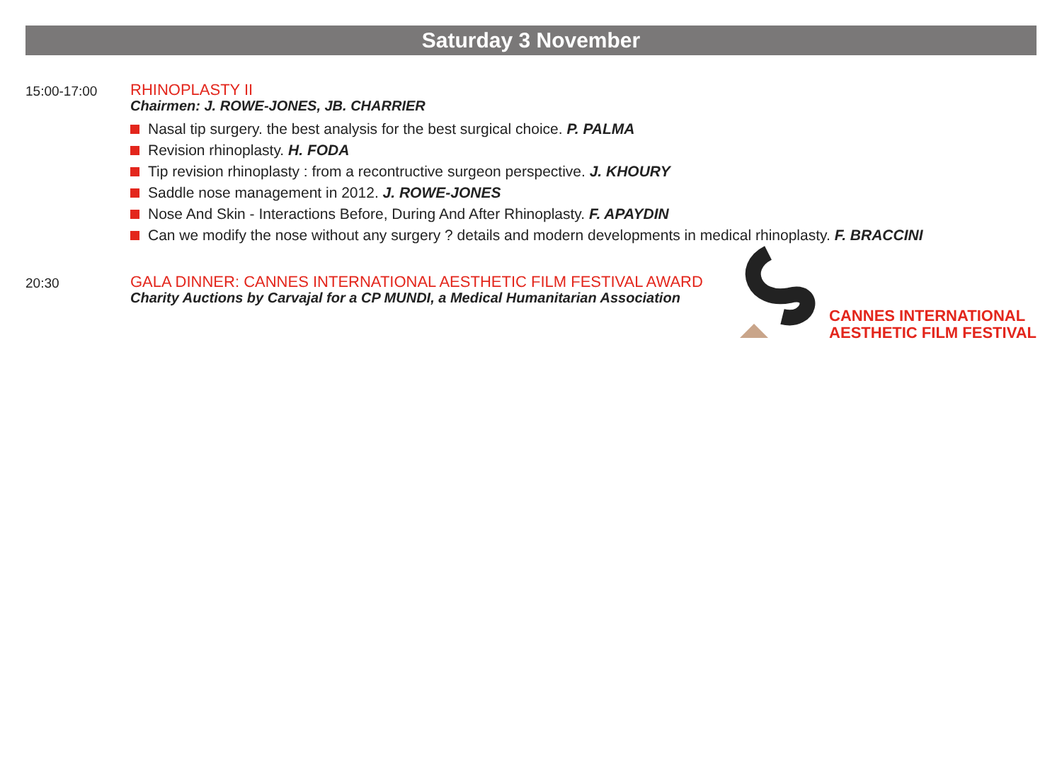Saturday 3 November
15:00-17:00
RHINOPLASTY II
Chairmen: J. ROWE-JONES, JB. CHARRIER
Nasal tip surgery. the best analysis for the best surgical choice. P. PALMA
Revision rhinoplasty. H. FODA
Tip revision rhinoplasty : from a recontructive surgeon perspective. J. KHOURY
Saddle nose management in 2012. J. ROWE-JONES
Nose And Skin - Interactions Before, During And After Rhinoplasty. F. APAYDIN
Can we modify the nose without any surgery ? details and modern developments in medical rhinoplasty. F. BRACCINI
20:30
GALA DINNER: CANNES INTERNATIONAL AESTHETIC FILM FESTIVAL AWARD
Charity Auctions by Carvajal for a CP MUNDI, a Medical Humanitarian Association
CANNES INTERNATIONAL
AESTHETIC FILM FESTIVAL